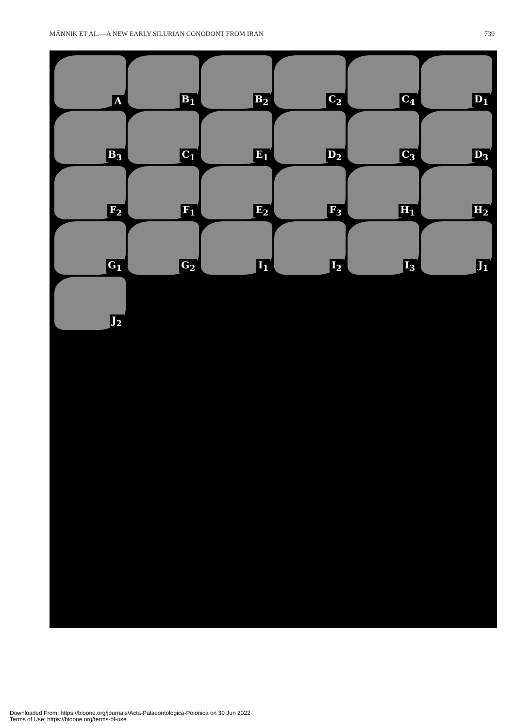MÄNNIK ET AL.—A NEW EARLY SILURIAN CONODONT FROM IRAN 739
A
B<sub>1</sub>
B<sub>2</sub>
C<sub>2</sub>
C<sub>4</sub>
D<sub>1</sub>
B<sub>3</sub>
C<sub>1</sub>
E<sub>1</sub>
D<sub>2</sub>
C<sub>3</sub>
D<sub>3</sub>
F<sub>2</sub>
F<sub>1</sub>
E<sub>2</sub>
F<sub>3</sub>
H<sub>1</sub>
H<sub>2</sub>
G<sub>1</sub>
G<sub>2</sub>
I<sub>1</sub>
I<sub>2</sub>
I<sub>3</sub>
J<sub>1</sub>
J<sub>2</sub>
Downloaded From: https://bioone.org/journals/Acta-Palaeontologica-Polonica on 30 Jun 2022
Terms of Use: https://bioone.org/terms-of-use